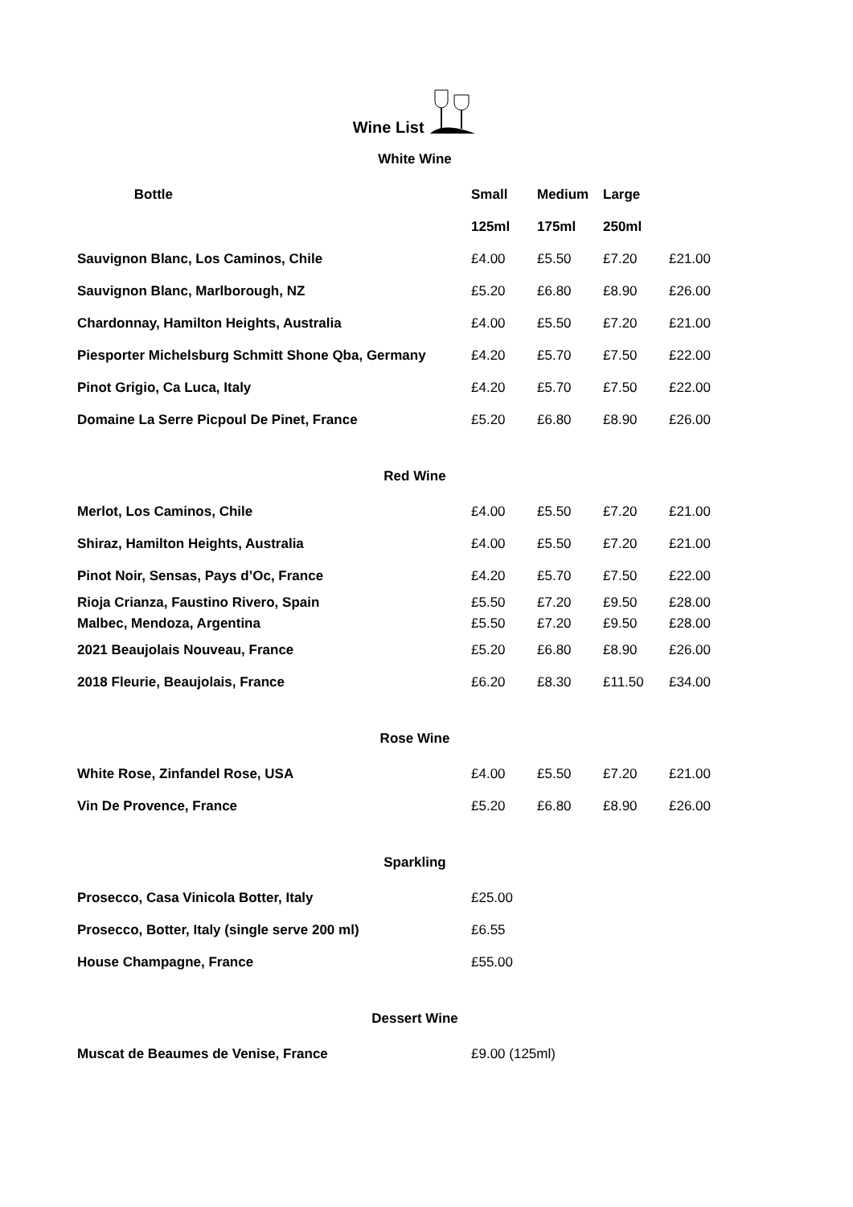Wine List
White Wine
| Bottle | Small | Medium | Large | |
| | 125ml | 175ml | 250ml | |
| Sauvignon Blanc, Los Caminos, Chile | £4.00 | £5.50 | £7.20 | £21.00 |
| Sauvignon Blanc, Marlborough, NZ | £5.20 | £6.80 | £8.90 | £26.00 |
| Chardonnay, Hamilton Heights, Australia | £4.00 | £5.50 | £7.20 | £21.00 |
| Piesporter Michelsburg Schmitt Shone Qba, Germany | £4.20 | £5.70 | £7.50 | £22.00 |
| Pinot Grigio, Ca Luca, Italy | £4.20 | £5.70 | £7.50 | £22.00 |
| Domaine La Serre Picpoul De Pinet, France | £5.20 | £6.80 | £8.90 | £26.00 |
Red Wine
| Merlot, Los Caminos, Chile | £4.00 | £5.50 | £7.20 | £21.00 |
| Shiraz, Hamilton Heights, Australia | £4.00 | £5.50 | £7.20 | £21.00 |
| Pinot Noir, Sensas, Pays d’Oc, France | £4.20 | £5.70 | £7.50 | £22.00 |
| Rioja Crianza, Faustino Rivero, Spain | £5.50 | £7.20 | £9.50 | £28.00 |
| Malbec, Mendoza, Argentina | £5.50 | £7.20 | £9.50 | £28.00 |
| 2021 Beaujolais Nouveau, France | £5.20 | £6.80 | £8.90 | £26.00 |
| 2018 Fleurie, Beaujolais, France | £6.20 | £8.30 | £11.50 | £34.00 |
Rose Wine
| White Rose, Zinfandel Rose, USA | £4.00 | £5.50 | £7.20 | £21.00 |
| Vin De Provence, France | £5.20 | £6.80 | £8.90 | £26.00 |
Sparkling
| Prosecco, Casa Vinicola Botter, Italy | £25.00 |
| Prosecco, Botter, Italy (single serve 200 ml) | £6.55 |
| House Champagne, France | £55.00 |
Dessert Wine
| Muscat de Beaumes de Venise, France | £9.00 (125ml) |